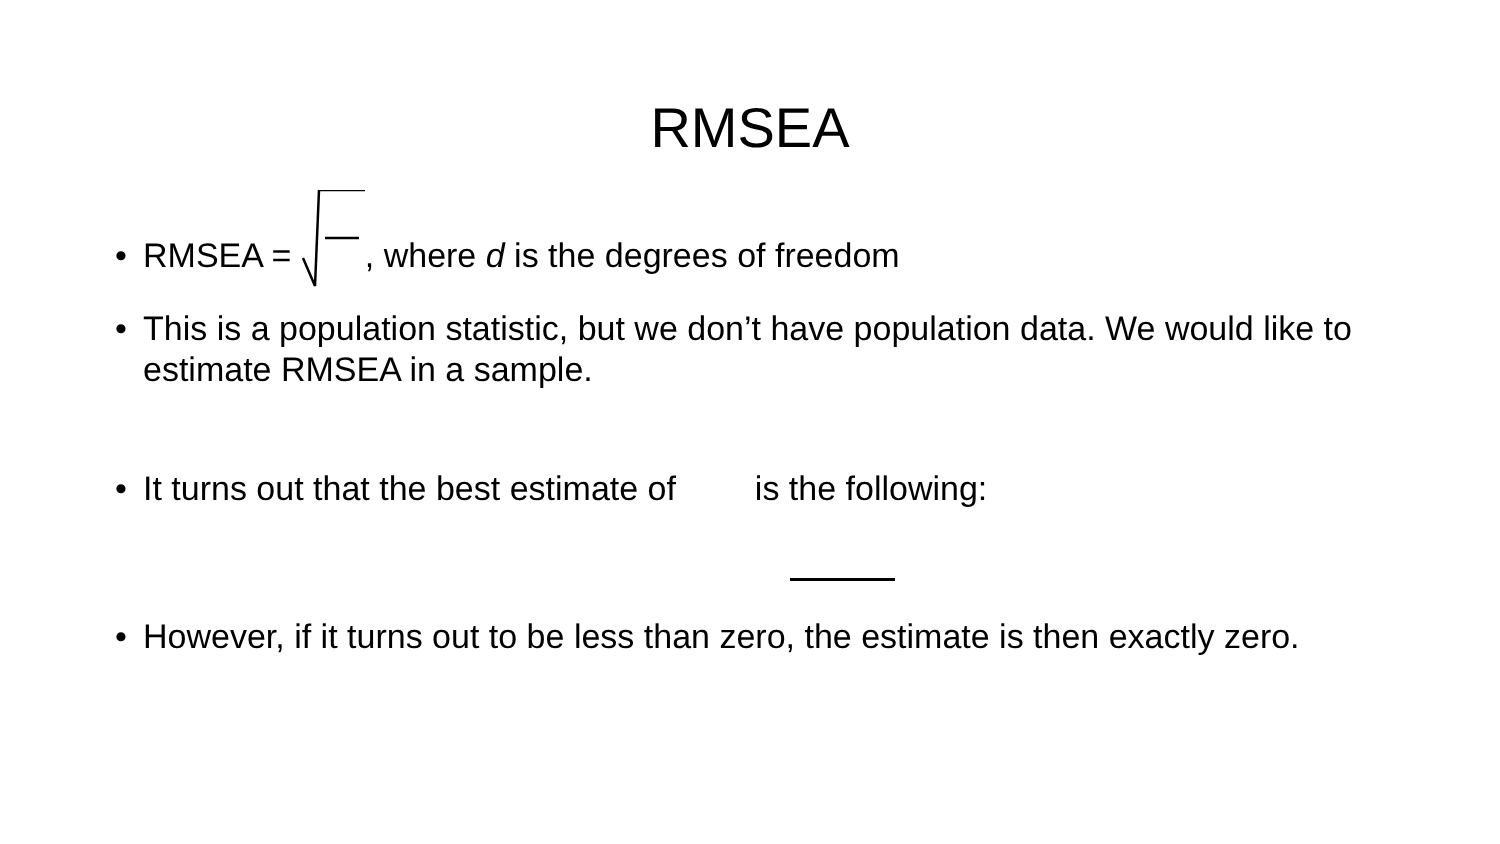RMSEA
• RMSEA = , where d is the degrees of freedom
• This is a population statistic, but we don’t have population data. We would like to estimate RMSEA in a sample.
• It turns out that the best estimate of is the following:
• However, if it turns out to be less than zero, the estimate is then exactly zero.